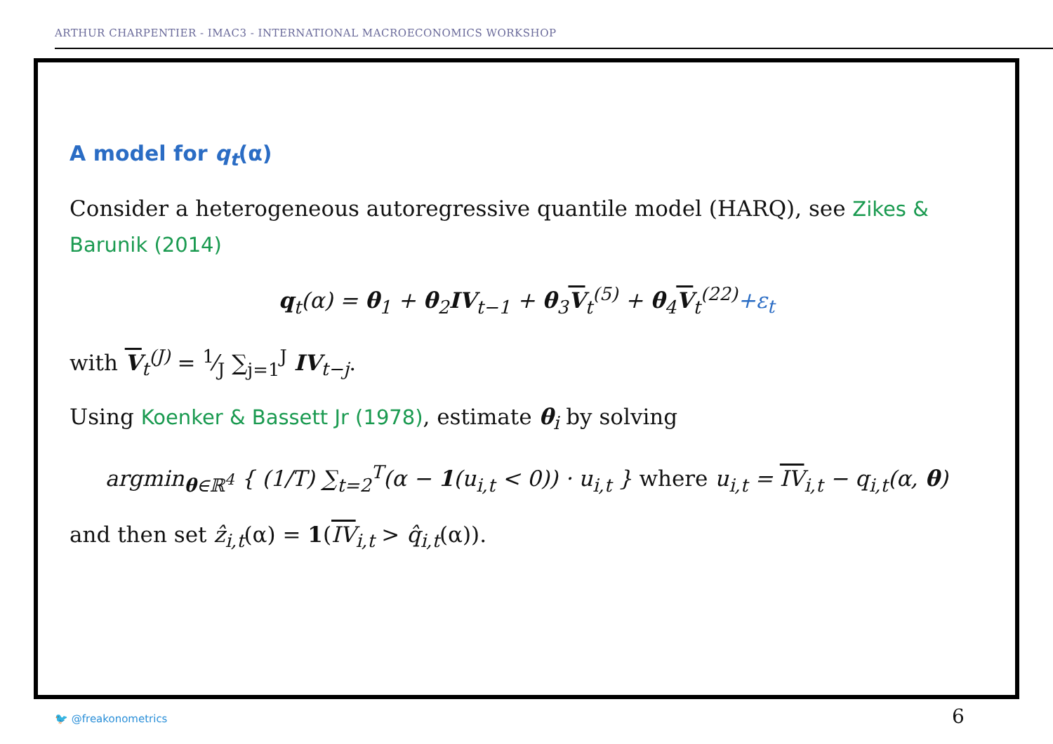ARTHUR CHARPENTIER - IMAC3 - INTERNATIONAL MACROECONOMICS WORKSHOP
A model for q<sub>t</sub>(α)
Consider a heterogeneous autoregressive quantile model (HARQ), see Zikes & Barunik (2014)
q<sub>t</sub>(α) = θ<sub>1</sub> + θ<sub>2</sub>IV<sub>t−1</sub> + θ<sub>3</sub>V<sub>t</sub><sup>(5)</sup> + θ<sub>4</sub>V<sub>t</sub><sup>(22)</sup>+ε<sub>t</sub>
with V<sub>t</sub><sup>(J)</sup> = 1⁄J ∑<sub>j=1</sub><sup>J</sup> IV<sub>t−j</sub>.
Using Koenker & Bassett Jr (1978), estimate θ<sub>i</sub> by solving
argmin<sub>θ∈ℝ<sup>4</sup></sub> { (1/T) ∑<sub>t=2</sub><sup>T</sup>(α − 1(u<sub>i,t</sub> < 0)) · u<sub>i,t</sub> } where u<sub>i,t</sub> = IV<sub>i,t</sub> − q<sub>i,t</sub>(α, θ)
and then set ẑ<sub>i,t</sub>(α) = 1(IV<sub>i,t</sub> > q̂<sub>i,t</sub>(α)).
🐦 @freakonometrics 6